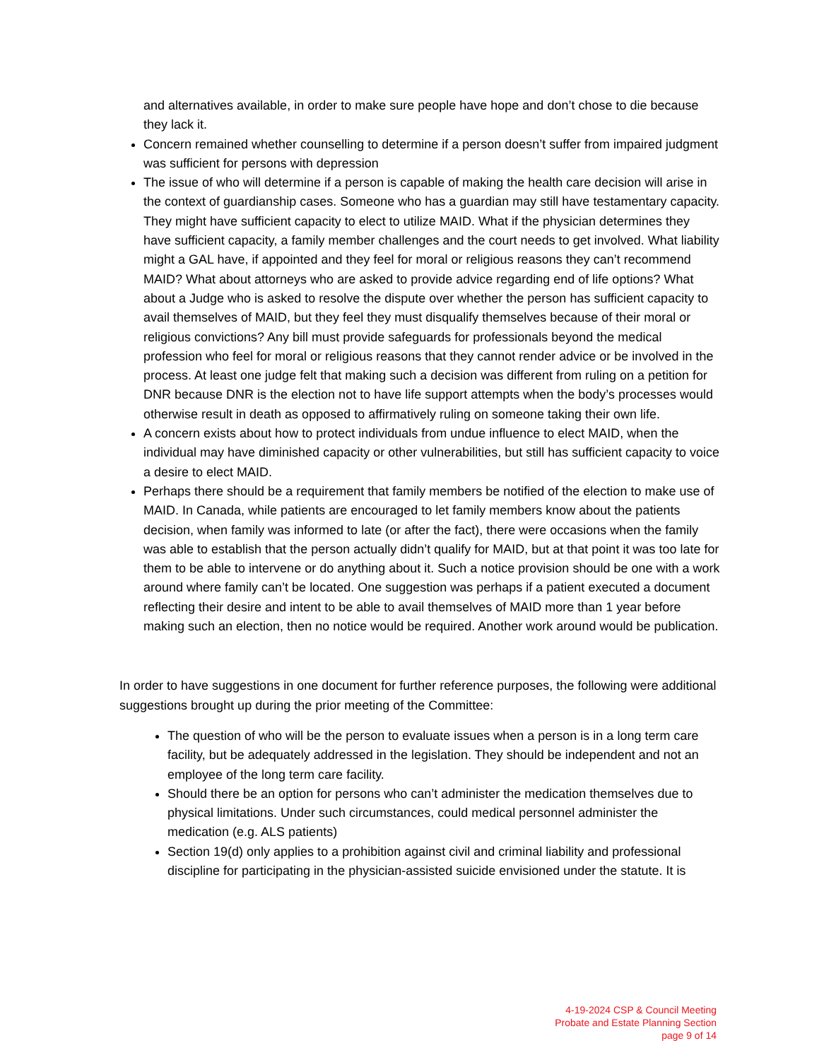and alternatives available, in order to make sure people have hope and don’t chose to die because they lack it.
Concern remained whether counselling to determine if a person doesn’t suffer from impaired judgment was sufficient for persons with depression
The issue of who will determine if a person is capable of making the health care decision will arise in the context of guardianship cases. Someone who has a guardian may still have testamentary capacity. They might have sufficient capacity to elect to utilize MAID. What if the physician determines they have sufficient capacity, a family member challenges and the court needs to get involved. What liability might a GAL have, if appointed and they feel for moral or religious reasons they can’t recommend MAID? What about attorneys who are asked to provide advice regarding end of life options? What about a Judge who is asked to resolve the dispute over whether the person has sufficient capacity to avail themselves of MAID, but they feel they must disqualify themselves because of their moral or religious convictions? Any bill must provide safeguards for professionals beyond the medical profession who feel for moral or religious reasons that they cannot render advice or be involved in the process. At least one judge felt that making such a decision was different from ruling on a petition for DNR because DNR is the election not to have life support attempts when the body’s processes would otherwise result in death as opposed to affirmatively ruling on someone taking their own life.
A concern exists about how to protect individuals from undue influence to elect MAID, when the individual may have diminished capacity or other vulnerabilities, but still has sufficient capacity to voice a desire to elect MAID.
Perhaps there should be a requirement that family members be notified of the election to make use of MAID. In Canada, while patients are encouraged to let family members know about the patients decision, when family was informed to late (or after the fact), there were occasions when the family was able to establish that the person actually didn’t qualify for MAID, but at that point it was too late for them to be able to intervene or do anything about it. Such a notice provision should be one with a work around where family can’t be located. One suggestion was perhaps if a patient executed a document reflecting their desire and intent to be able to avail themselves of MAID more than 1 year before making such an election, then no notice would be required. Another work around would be publication.
In order to have suggestions in one document for further reference purposes, the following were additional suggestions brought up during the prior meeting of the Committee:
The question of who will be the person to evaluate issues when a person is in a long term care facility, but be adequately addressed in the legislation. They should be independent and not an employee of the long term care facility.
Should there be an option for persons who can’t administer the medication themselves due to physical limitations. Under such circumstances, could medical personnel administer the medication (e.g. ALS patients)
Section 19(d) only applies to a prohibition against civil and criminal liability and professional discipline for participating in the physician-assisted suicide envisioned under the statute. It is
4-19-2024 CSP & Council Meeting
Probate and Estate Planning Section
page 9 of 14